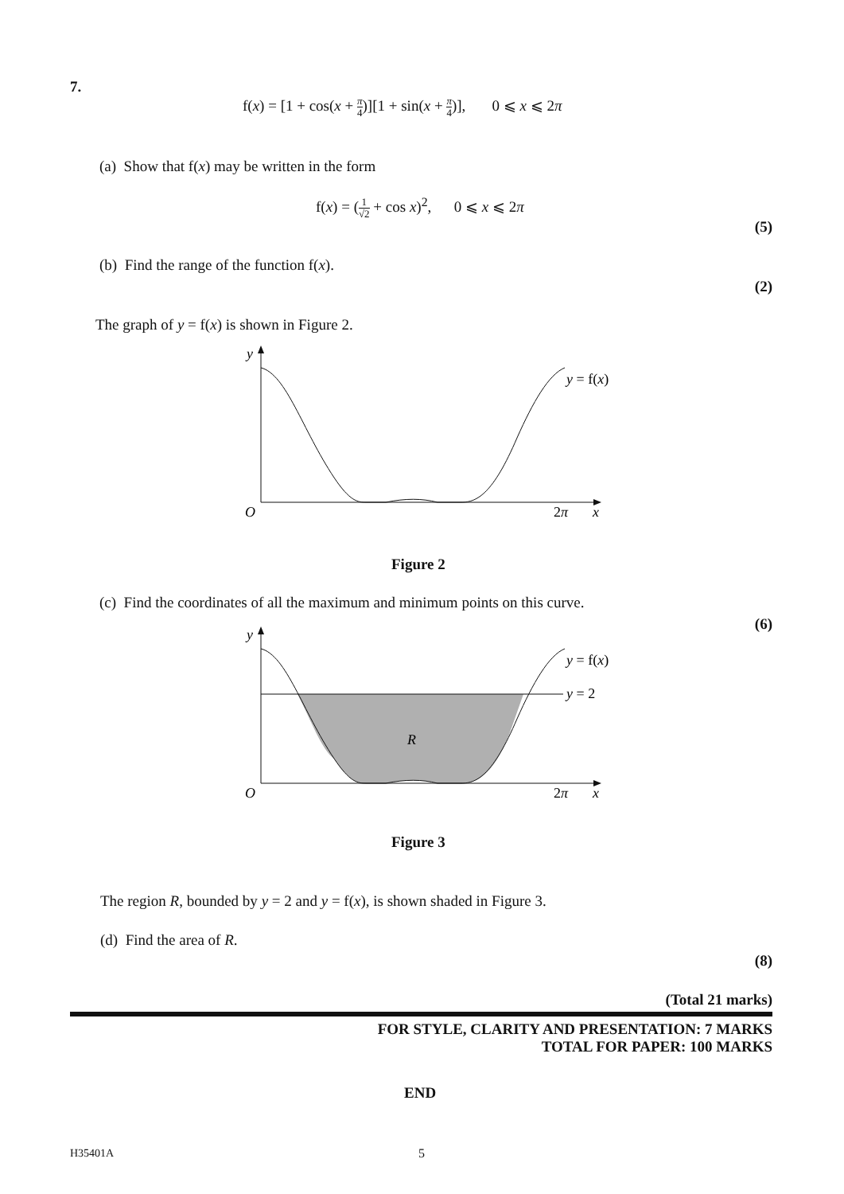7.
f(x) = [1 + cos(x + π 4)][1 + sin(x + π 4)], 0 ⩽ x ⩽ 2π
(a) Show that f(x) may be written in the form
f(x) = (1 √2 + cos x)<sup>2</sup>, 0 ⩽ x ⩽ 2π
(5)
(b) Find the range of the function f(x).
(2)
The graph of y = f(x) is shown in Figure 2.
y
y = f(x)
O
2π
x
Figure 2
(c) Find the coordinates of all the maximum and minimum points on this curve.
(6)
y
y = f(x)
y = 2
R
O
2π
x
Figure 3
The region R, bounded by y = 2 and y = f(x), is shown shaded in Figure 3.
(d) Find the area of R.
(8)
(Total 21 marks)
FOR STYLE, CLARITY AND PRESENTATION: 7 MARKS
TOTAL FOR PAPER: 100 MARKS
END
H35401A 5